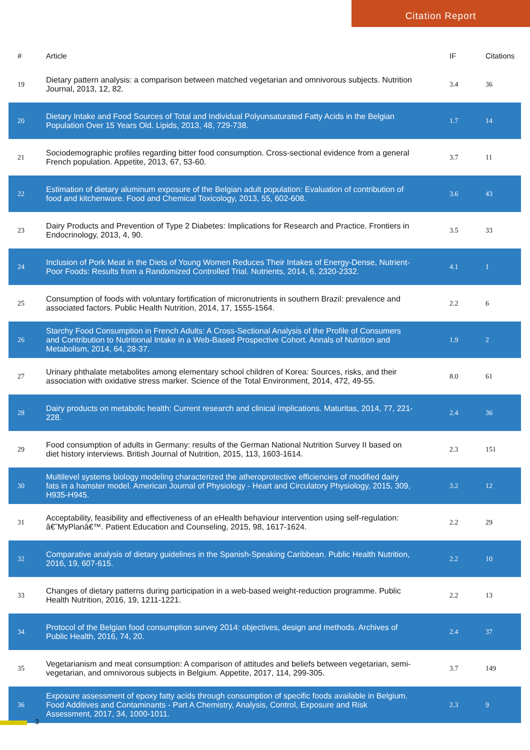Citation Report
| # | Article | IF | Citations |
| --- | --- | --- | --- |
| 19 | Dietary pattern analysis: a comparison between matched vegetarian and omnivorous subjects. Nutrition Journal, 2013, 12, 82. | 3.4 | 36 |
| 20 | Dietary Intake and Food Sources of Total and Individual Polyunsaturated Fatty Acids in the Belgian Population Over 15 Years Old. Lipids, 2013, 48, 729-738. | 1.7 | 14 |
| 21 | Sociodemographic profiles regarding bitter food consumption. Cross-sectional evidence from a general French population. Appetite, 2013, 67, 53-60. | 3.7 | 11 |
| 22 | Estimation of dietary aluminum exposure of the Belgian adult population: Evaluation of contribution of food and kitchenware. Food and Chemical Toxicology, 2013, 55, 602-608. | 3.6 | 43 |
| 23 | Dairy Products and Prevention of Type 2 Diabetes: Implications for Research and Practice. Frontiers in Endocrinology, 2013, 4, 90. | 3.5 | 33 |
| 24 | Inclusion of Pork Meat in the Diets of Young Women Reduces Their Intakes of Energy-Dense, Nutrient-Poor Foods: Results from a Randomized Controlled Trial. Nutrients, 2014, 6, 2320-2332. | 4.1 | 1 |
| 25 | Consumption of foods with voluntary fortification of micronutrients in southern Brazil: prevalence and associated factors. Public Health Nutrition, 2014, 17, 1555-1564. | 2.2 | 6 |
| 26 | Starchy Food Consumption in French Adults: A Cross-Sectional Analysis of the Profile of Consumers and Contribution to Nutritional Intake in a Web-Based Prospective Cohort. Annals of Nutrition and Metabolism, 2014, 64, 28-37. | 1.9 | 2 |
| 27 | Urinary phthalate metabolites among elementary school children of Korea: Sources, risks, and their association with oxidative stress marker. Science of the Total Environment, 2014, 472, 49-55. | 8.0 | 61 |
| 28 | Dairy products on metabolic health: Current research and clinical implications. Maturitas, 2014, 77, 221-228. | 2.4 | 36 |
| 29 | Food consumption of adults in Germany: results of the German National Nutrition Survey II based on diet history interviews. British Journal of Nutrition, 2015, 113, 1603-1614. | 2.3 | 151 |
| 30 | Multilevel systems biology modeling characterized the atheroprotective efficiencies of modified dairy fats in a hamster model. American Journal of Physiology - Heart and Circulatory Physiology, 2015, 309, H935-H945. | 3.2 | 12 |
| 31 | Acceptability, feasibility and effectiveness of an eHealth behaviour intervention using self-regulation: â€˜MyPlanâ€™. Patient Education and Counseling, 2015, 98, 1617-1624. | 2.2 | 29 |
| 32 | Comparative analysis of dietary guidelines in the Spanish-Speaking Caribbean. Public Health Nutrition, 2016, 19, 607-615. | 2.2 | 10 |
| 33 | Changes of dietary patterns during participation in a web-based weight-reduction programme. Public Health Nutrition, 2016, 19, 1211-1221. | 2.2 | 13 |
| 34 | Protocol of the Belgian food consumption survey 2014: objectives, design and methods. Archives of Public Health, 2016, 74, 20. | 2.4 | 37 |
| 35 | Vegetarianism and meat consumption: A comparison of attitudes and beliefs between vegetarian, semi-vegetarian, and omnivorous subjects in Belgium. Appetite, 2017, 114, 299-305. | 3.7 | 149 |
| 36 | Exposure assessment of epoxy fatty acids through consumption of specific foods available in Belgium. Food Additives and Contaminants - Part A Chemistry, Analysis, Control, Exposure and Risk Assessment, 2017, 34, 1000-1011. | 2.3 | 9 |
3